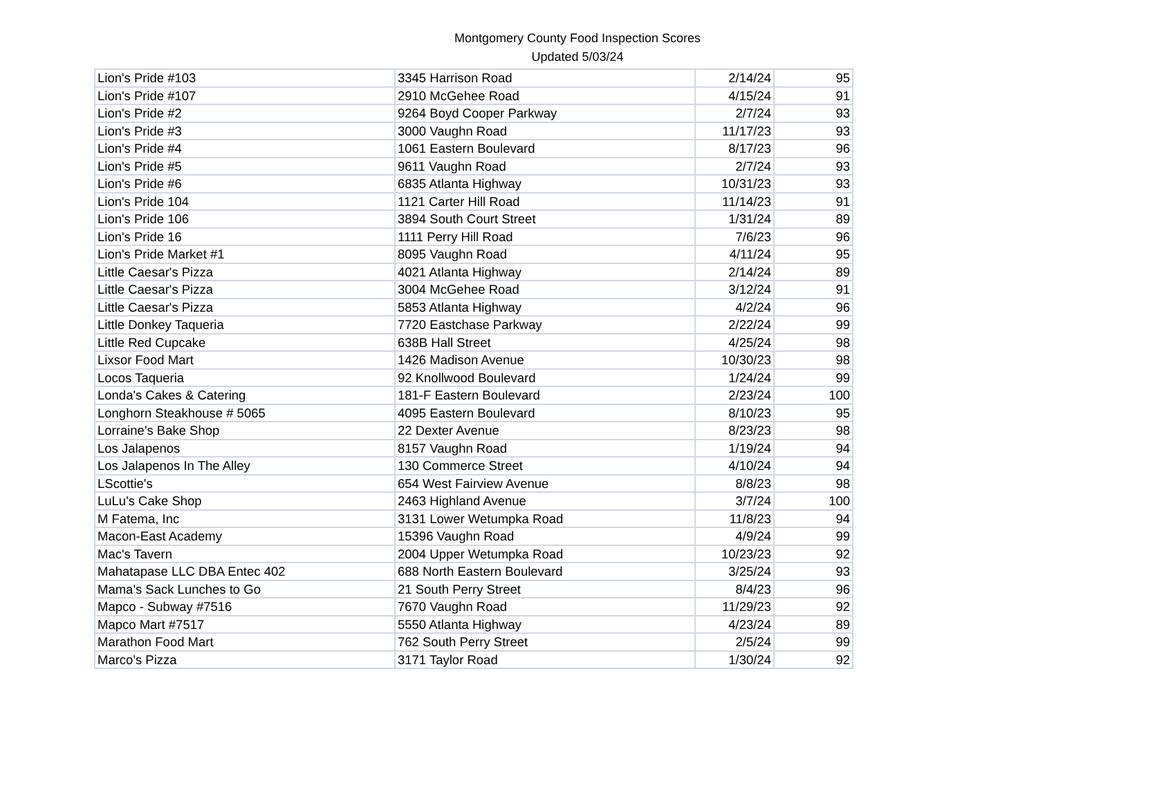Montgomery County Food Inspection Scores
Updated 5/03/24
| Lion's Pride #103 | 3345 Harrison Road | 2/14/24 | 95 |
| Lion's Pride #107 | 2910 McGehee Road | 4/15/24 | 91 |
| Lion's Pride #2 | 9264 Boyd Cooper Parkway | 2/7/24 | 93 |
| Lion's Pride #3 | 3000 Vaughn Road | 11/17/23 | 93 |
| Lion's Pride #4 | 1061 Eastern Boulevard | 8/17/23 | 96 |
| Lion's Pride #5 | 9611 Vaughn Road | 2/7/24 | 93 |
| Lion's Pride #6 | 6835 Atlanta Highway | 10/31/23 | 93 |
| Lion's Pride 104 | 1121 Carter Hill Road | 11/14/23 | 91 |
| Lion's Pride 106 | 3894 South Court Street | 1/31/24 | 89 |
| Lion's Pride 16 | 1111 Perry Hill Road | 7/6/23 | 96 |
| Lion's Pride Market #1 | 8095 Vaughn Road | 4/11/24 | 95 |
| Little Caesar's Pizza | 4021 Atlanta Highway | 2/14/24 | 89 |
| Little Caesar's Pizza | 3004 McGehee Road | 3/12/24 | 91 |
| Little Caesar's Pizza | 5853 Atlanta Highway | 4/2/24 | 96 |
| Little Donkey Taqueria | 7720 Eastchase Parkway | 2/22/24 | 99 |
| Little Red Cupcake | 638B Hall Street | 4/25/24 | 98 |
| Lixsor Food Mart | 1426 Madison Avenue | 10/30/23 | 98 |
| Locos Taqueria | 92 Knollwood Boulevard | 1/24/24 | 99 |
| Londa's Cakes & Catering | 181-F Eastern Boulevard | 2/23/24 | 100 |
| Longhorn Steakhouse # 5065 | 4095 Eastern Boulevard | 8/10/23 | 95 |
| Lorraine's Bake Shop | 22 Dexter Avenue | 8/23/23 | 98 |
| Los Jalapenos | 8157 Vaughn Road | 1/19/24 | 94 |
| Los Jalapenos In The Alley | 130 Commerce Street | 4/10/24 | 94 |
| LScottie's | 654 West Fairview Avenue | 8/8/23 | 98 |
| LuLu's Cake Shop | 2463 Highland Avenue | 3/7/24 | 100 |
| M Fatema, Inc | 3131 Lower Wetumpka Road | 11/8/23 | 94 |
| Macon-East Academy | 15396 Vaughn Road | 4/9/24 | 99 |
| Mac's Tavern | 2004 Upper Wetumpka Road | 10/23/23 | 92 |
| Mahatapase LLC DBA Entec 402 | 688 North Eastern Boulevard | 3/25/24 | 93 |
| Mama's Sack Lunches to Go | 21 South Perry Street | 8/4/23 | 96 |
| Mapco - Subway #7516 | 7670 Vaughn Road | 11/29/23 | 92 |
| Mapco Mart #7517 | 5550 Atlanta Highway | 4/23/24 | 89 |
| Marathon Food Mart | 762 South Perry Street | 2/5/24 | 99 |
| Marco's Pizza | 3171 Taylor Road | 1/30/24 | 92 |